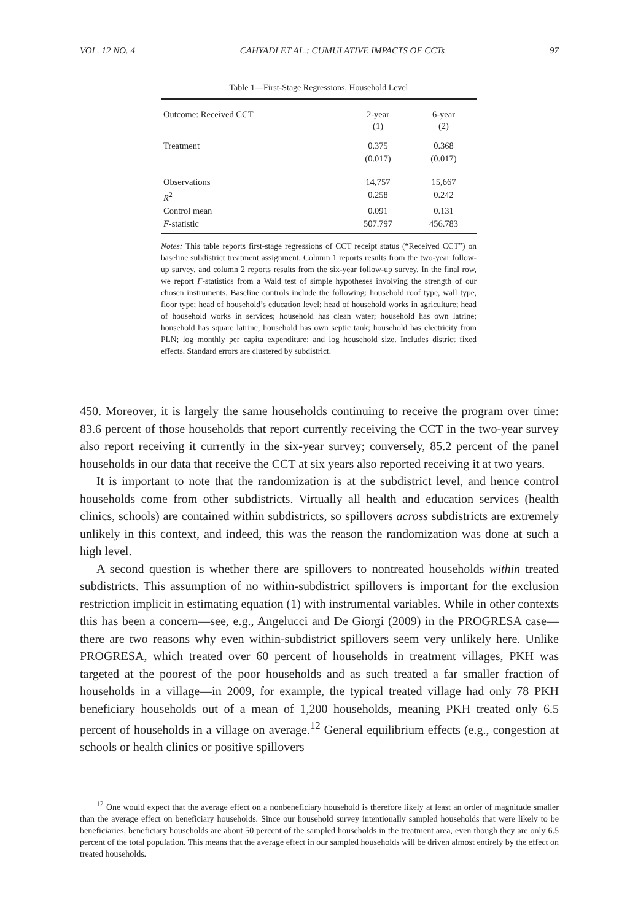VOL. 12 NO. 4 CAHYADI ET AL.: CUMULATIVE IMPACTS OF CCTs 97
Table 1—First-Stage Regressions, Household Level
| Outcome: Received CCT | 2-year (1) | 6-year (2) |
| --- | --- | --- |
| Treatment | 0.375 | 0.368 |
| | (0.017) | (0.017) |
| Observations | 14,757 | 15,667 |
| R<sup>2</sup> | 0.258 | 0.242 |
| Control mean | 0.091 | 0.131 |
| F -statistic | 507.797 | 456.783 |
Notes: This table reports first-stage regressions of CCT receipt status (“Received CCT”) on baseline subdistrict treatment assignment. Column 1 reports results from the two-year follow-up survey, and column 2 reports results from the six-year follow-up survey. In the final row, we report F-statistics from a Wald test of simple hypotheses involving the strength of our chosen instruments. Baseline controls include the following: household roof type, wall type, floor type; head of household’s education level; head of household works in agriculture; head of household works in services; household has clean water; household has own latrine; household has square latrine; household has own septic tank; household has electricity from PLN; log monthly per capita expenditure; and log household size. Includes district fixed effects. Standard errors are clustered by subdistrict.
450. Moreover, it is largely the same households continuing to receive the program over time: 83.6 percent of those households that report currently receiving the CCT in the two-year survey also report receiving it currently in the six-year survey; conversely, 85.2 percent of the panel households in our data that receive the CCT at six years also reported receiving it at two years.
It is important to note that the randomization is at the subdistrict level, and hence control households come from other subdistricts. Virtually all health and education services (health clinics, schools) are contained within subdistricts, so spillovers across subdistricts are extremely unlikely in this context, and indeed, this was the reason the randomization was done at such a high level.
A second question is whether there are spillovers to nontreated households within treated subdistricts. This assumption of no within-subdistrict spillovers is important for the exclusion restriction implicit in estimating equation (1) with instrumental variables. While in other contexts this has been a concern—see, e.g., Angelucci and De Giorgi (2009) in the PROGRESA case—there are two reasons why even within-subdistrict spillovers seem very unlikely here. Unlike PROGRESA, which treated over 60 percent of households in treatment villages, PKH was targeted at the poorest of the poor households and as such treated a far smaller fraction of households in a village—in 2009, for example, the typical treated village had only 78 PKH beneficiary households out of a mean of 1,200 households, meaning PKH treated only 6.5 percent of households in a village on average.<sup>12</sup> General equilibrium effects (e.g., congestion at schools or health clinics or positive spillovers
<sup>12</sup> One would expect that the average effect on a nonbeneficiary household is therefore likely at least an order of magnitude smaller than the average effect on beneficiary households. Since our household survey intentionally sampled households that were likely to be beneficiaries, beneficiary households are about 50 percent of the sampled households in the treatment area, even though they are only 6.5 percent of the total population. This means that the average effect in our sampled households will be driven almost entirely by the effect on treated households.